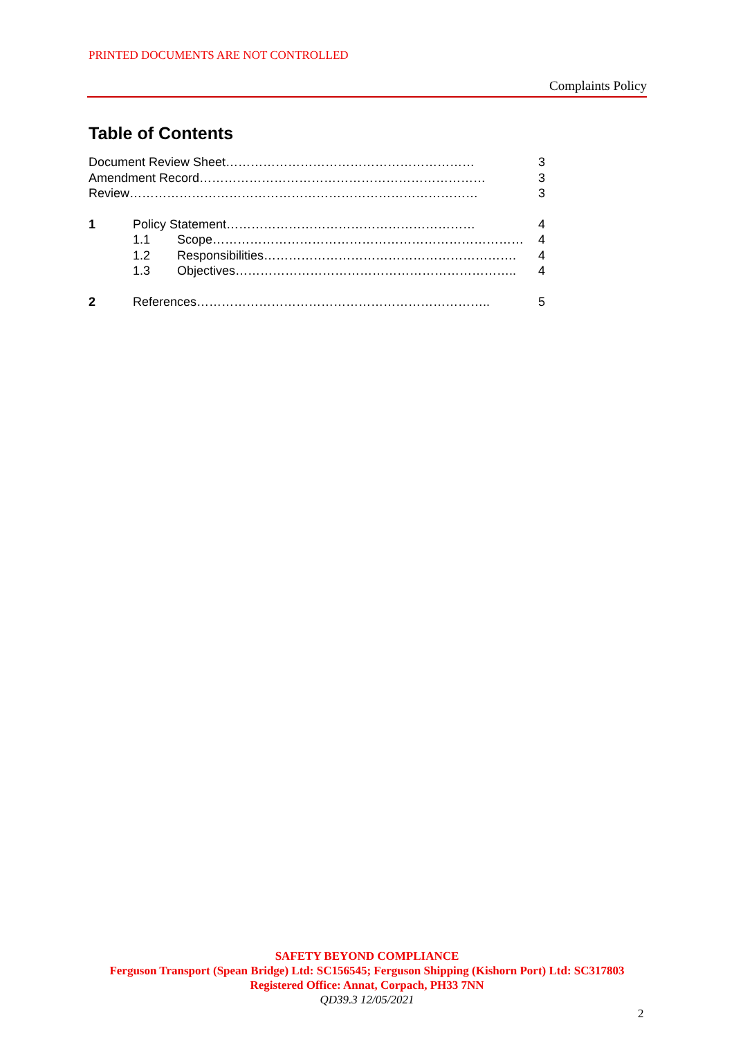PRINTED DOCUMENTS ARE NOT CONTROLLED
Complaints Policy
Table of Contents
Document Review Sheet…………………………………………………… 3
Amendment Record…………………………………………………………… 3
Review………………………………………………………………………… 3
1 Policy Statement…………………………………………………… 4
1.1 Scope………………………………………………………………… 4
1.2 Responsibilities……………………………………………………. 4
1.3 Objectives………………………………………………………….. 4
2 References…………………………………………………………….. 5
SAFETY BEYOND COMPLIANCE
Ferguson Transport (Spean Bridge) Ltd: SC156545; Ferguson Shipping (Kishorn Port) Ltd: SC317803
Registered Office: Annat, Corpach, PH33 7NN
QD39.3 12/05/2021
2